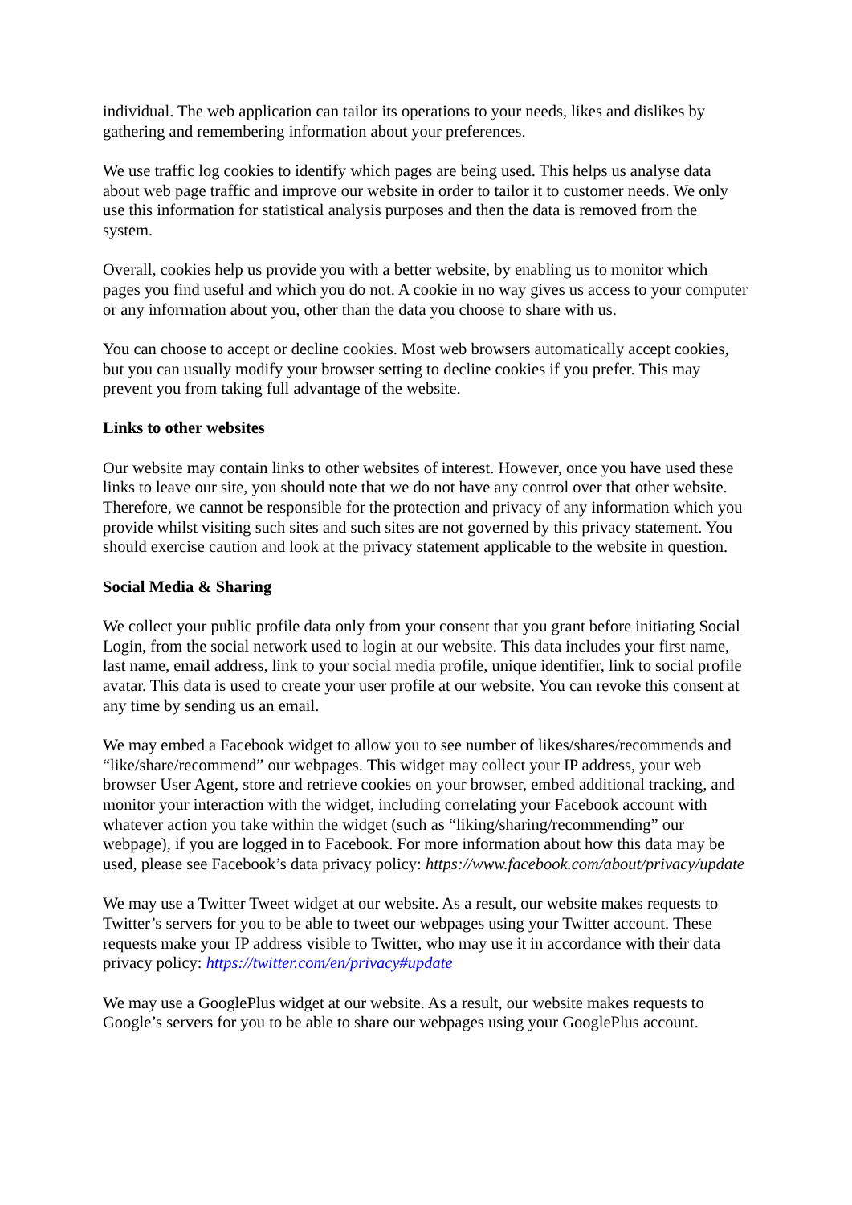individual. The web application can tailor its operations to your needs, likes and dislikes by gathering and remembering information about your preferences.
We use traffic log cookies to identify which pages are being used. This helps us analyse data about web page traffic and improve our website in order to tailor it to customer needs. We only use this information for statistical analysis purposes and then the data is removed from the system.
Overall, cookies help us provide you with a better website, by enabling us to monitor which pages you find useful and which you do not. A cookie in no way gives us access to your computer or any information about you, other than the data you choose to share with us.
You can choose to accept or decline cookies. Most web browsers automatically accept cookies, but you can usually modify your browser setting to decline cookies if you prefer. This may prevent you from taking full advantage of the website.
Links to other websites
Our website may contain links to other websites of interest. However, once you have used these links to leave our site, you should note that we do not have any control over that other website. Therefore, we cannot be responsible for the protection and privacy of any information which you provide whilst visiting such sites and such sites are not governed by this privacy statement. You should exercise caution and look at the privacy statement applicable to the website in question.
Social Media & Sharing
We collect your public profile data only from your consent that you grant before initiating Social Login, from the social network used to login at our website. This data includes your first name, last name, email address, link to your social media profile, unique identifier, link to social profile avatar. This data is used to create your user profile at our website. You can revoke this consent at any time by sending us an email.
We may embed a Facebook widget to allow you to see number of likes/shares/recommends and “like/share/recommend” our webpages. This widget may collect your IP address, your web browser User Agent, store and retrieve cookies on your browser, embed additional tracking, and monitor your interaction with the widget, including correlating your Facebook account with whatever action you take within the widget (such as “liking/sharing/recommending” our webpage), if you are logged in to Facebook. For more information about how this data may be used, please see Facebook’s data privacy policy: https://www.facebook.com/about/privacy/update
We may use a Twitter Tweet widget at our website. As a result, our website makes requests to Twitter’s servers for you to be able to tweet our webpages using your Twitter account. These requests make your IP address visible to Twitter, who may use it in accordance with their data privacy policy: https://twitter.com/en/privacy#update
We may use a GooglePlus widget at our website. As a result, our website makes requests to Google’s servers for you to be able to share our webpages using your GooglePlus account.